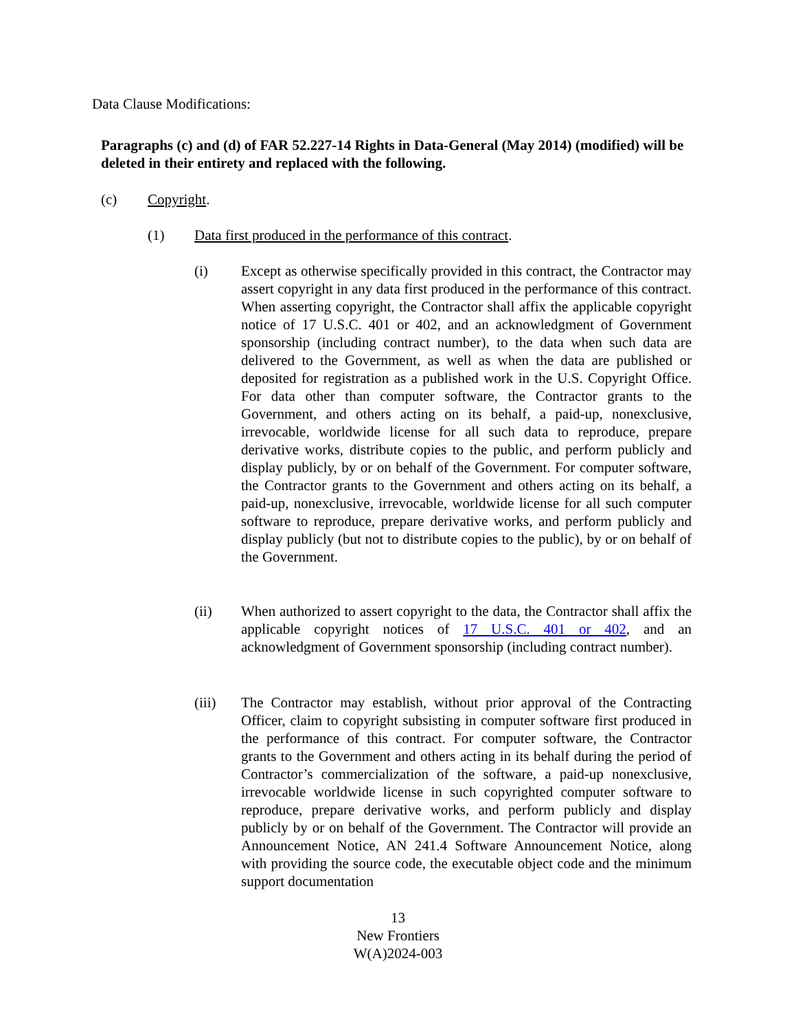Data Clause Modifications:
Paragraphs (c) and (d) of FAR 52.227-14 Rights in Data-General (May 2014) (modified) will be deleted in their entirety and replaced with the following.
(c) Copyright.
(1) Data first produced in the performance of this contract.
(i) Except as otherwise specifically provided in this contract, the Contractor may assert copyright in any data first produced in the performance of this contract. When asserting copyright, the Contractor shall affix the applicable copyright notice of 17 U.S.C. 401 or 402, and an acknowledgment of Government sponsorship (including contract number), to the data when such data are delivered to the Government, as well as when the data are published or deposited for registration as a published work in the U.S. Copyright Office. For data other than computer software, the Contractor grants to the Government, and others acting on its behalf, a paid-up, nonexclusive, irrevocable, worldwide license for all such data to reproduce, prepare derivative works, distribute copies to the public, and perform publicly and display publicly, by or on behalf of the Government. For computer software, the Contractor grants to the Government and others acting on its behalf, a paid-up, nonexclusive, irrevocable, worldwide license for all such computer software to reproduce, prepare derivative works, and perform publicly and display publicly (but not to distribute copies to the public), by or on behalf of the Government.
(ii) When authorized to assert copyright to the data, the Contractor shall affix the applicable copyright notices of 17 U.S.C. 401 or 402, and an acknowledgment of Government sponsorship (including contract number).
(iii) The Contractor may establish, without prior approval of the Contracting Officer, claim to copyright subsisting in computer software first produced in the performance of this contract. For computer software, the Contractor grants to the Government and others acting in its behalf during the period of Contractor’s commercialization of the software, a paid-up nonexclusive, irrevocable worldwide license in such copyrighted computer software to reproduce, prepare derivative works, and perform publicly and display publicly by or on behalf of the Government. The Contractor will provide an Announcement Notice, AN 241.4 Software Announcement Notice, along with providing the source code, the executable object code and the minimum support documentation
13
New Frontiers
W(A)2024-003